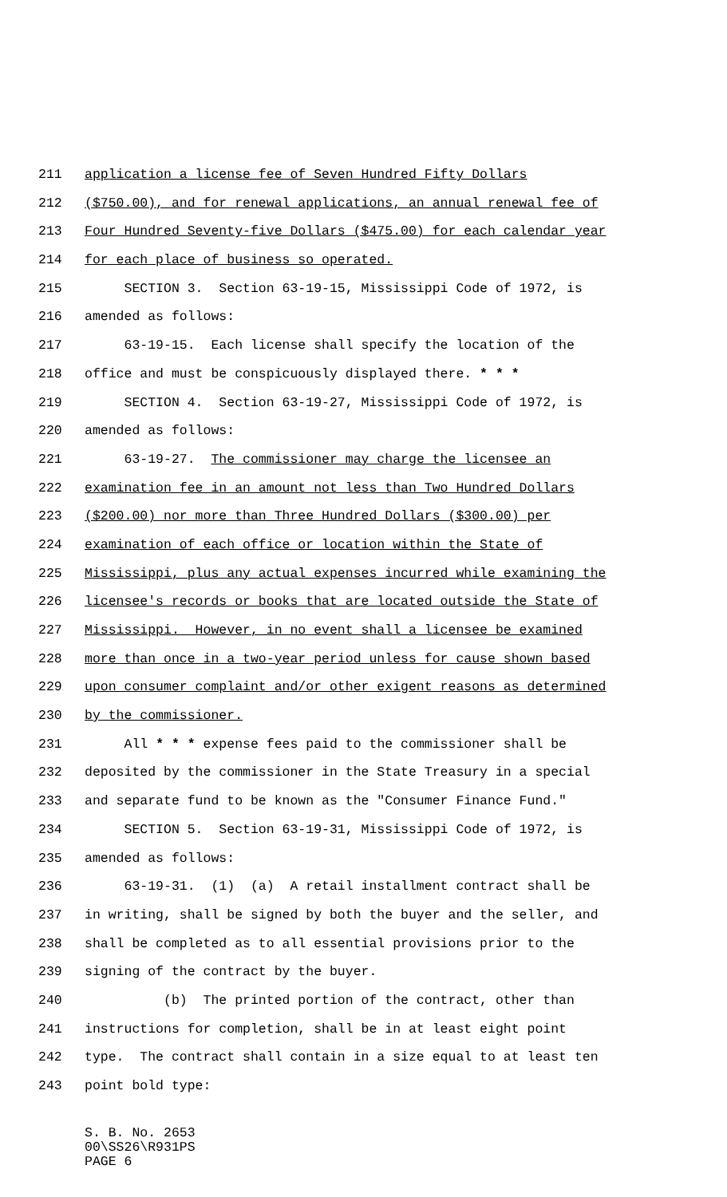211 application a license fee of Seven Hundred Fifty Dollars
212 ($750.00), and for renewal applications, an annual renewal fee of
213 Four Hundred Seventy-five Dollars ($475.00) for each calendar year
214 for each place of business so operated.
215 SECTION 3. Section 63-19-15, Mississippi Code of 1972, is
216 amended as follows:
217 63-19-15. Each license shall specify the location of the
218 office and must be conspicuously displayed there. * * *
219 SECTION 4. Section 63-19-27, Mississippi Code of 1972, is
220 amended as follows:
221 63-19-27. The commissioner may charge the licensee an
222 examination fee in an amount not less than Two Hundred Dollars
223 ($200.00) nor more than Three Hundred Dollars ($300.00) per
224 examination of each office or location within the State of
225 Mississippi, plus any actual expenses incurred while examining the
226 licensee's records or books that are located outside the State of
227 Mississippi. However, in no event shall a licensee be examined
228 more than once in a two-year period unless for cause shown based
229 upon consumer complaint and/or other exigent reasons as determined
230 by the commissioner.
231 All * * * expense fees paid to the commissioner shall be
232 deposited by the commissioner in the State Treasury in a special
233 and separate fund to be known as the "Consumer Finance Fund."
234 SECTION 5. Section 63-19-31, Mississippi Code of 1972, is
235 amended as follows:
236 63-19-31. (1) (a) A retail installment contract shall be
237 in writing, shall be signed by both the buyer and the seller, and
238 shall be completed as to all essential provisions prior to the
239 signing of the contract by the buyer.
240 (b) The printed portion of the contract, other than
241 instructions for completion, shall be in at least eight point
242 type. The contract shall contain in a size equal to at least ten
243 point bold type:
S. B. No. 2653 00\SS26\R931PS PAGE 6